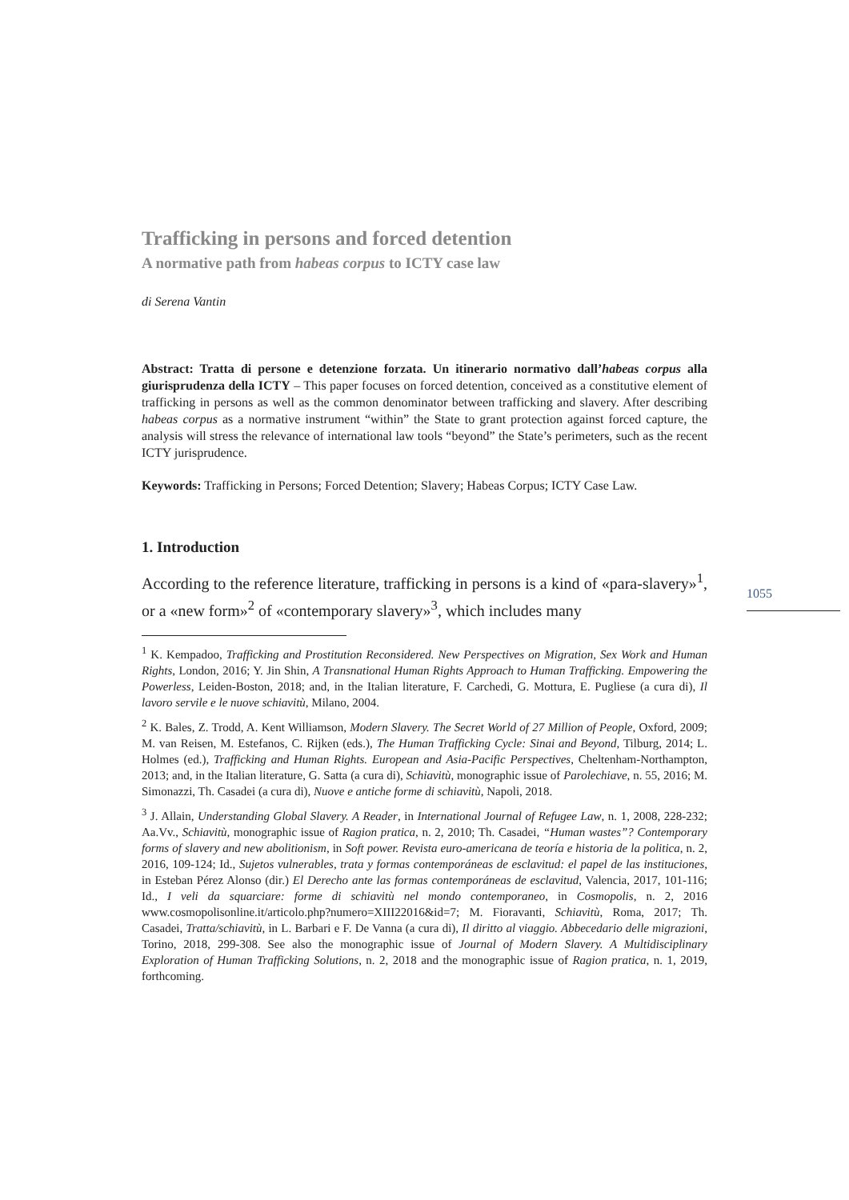Trafficking in persons and forced detention
A normative path from habeas corpus to ICTY case law
di Serena Vantin
Abstract: Tratta di persone e detenzione forzata. Un itinerario normativo dall’habeas corpus alla giurisprudenza della ICTY – This paper focuses on forced detention, conceived as a constitutive element of trafficking in persons as well as the common denominator between trafficking and slavery. After describing habeas corpus as a normative instrument “within” the State to grant protection against forced capture, the analysis will stress the relevance of international law tools “beyond” the State’s perimeters, such as the recent ICTY jurisprudence.
Keywords: Trafficking in Persons; Forced Detention; Slavery; Habeas Corpus; ICTY Case Law.
1. Introduction
According to the reference literature, trafficking in persons is a kind of «para-slavery»<sup>1</sup>, or a «new form»<sup>2</sup> of «contemporary slavery»<sup>3</sup>, which includes many
<sup>1</sup> K. Kempadoo, Trafficking and Prostitution Reconsidered. New Perspectives on Migration, Sex Work and Human Rights, London, 2016; Y. Jin Shin, A Transnational Human Rights Approach to Human Trafficking. Empowering the Powerless, Leiden-Boston, 2018; and, in the Italian literature, F. Carchedi, G. Mottura, E. Pugliese (a cura di), Il lavoro servile e le nuove schiavitù, Milano, 2004.
<sup>2</sup> K. Bales, Z. Trodd, A. Kent Williamson, Modern Slavery. The Secret World of 27 Million of People, Oxford, 2009; M. van Reisen, M. Estefanos, C. Rijken (eds.), The Human Trafficking Cycle: Sinai and Beyond, Tilburg, 2014; L. Holmes (ed.), Trafficking and Human Rights. European and Asia-Pacific Perspectives, Cheltenham-Northampton, 2013; and, in the Italian literature, G. Satta (a cura di), Schiavitù, monographic issue of Parolechiave, n. 55, 2016; M. Simonazzi, Th. Casadei (a cura di), Nuove e antiche forme di schiavitù, Napoli, 2018.
<sup>3</sup> J. Allain, Understanding Global Slavery. A Reader, in International Journal of Refugee Law, n. 1, 2008, 228-232; Aa.Vv., Schiavitù, monographic issue of Ragion pratica, n. 2, 2010; Th. Casadei, “Human wastes”? Contemporary forms of slavery and new abolitionism, in Soft power. Revista euro-americana de teoría e historia de la politica, n. 2, 2016, 109-124; Id., Sujetos vulnerables, trata y formas contemporáneas de esclavitud: el papel de las instituciones, in Esteban Pérez Alonso (dir.) El Derecho ante las formas contemporáneas de esclavitud, Valencia, 2017, 101-116; Id., I veli da squarciare: forme di schiavitù nel mondo contemporaneo, in Cosmopolis, n. 2, 2016 www.cosmopolisonline.it/articolo.php?numero=XIII22016&id=7; M. Fioravanti, Schiavitù, Roma, 2017; Th. Casadei, Tratta/schiavitù, in L. Barbari e F. De Vanna (a cura di), Il diritto al viaggio. Abbecedario delle migrazioni, Torino, 2018, 299-308. See also the monographic issue of Journal of Modern Slavery. A Multidisciplinary Exploration of Human Trafficking Solutions, n. 2, 2018 and the monographic issue of Ragion pratica, n. 1, 2019, forthcoming.
1055